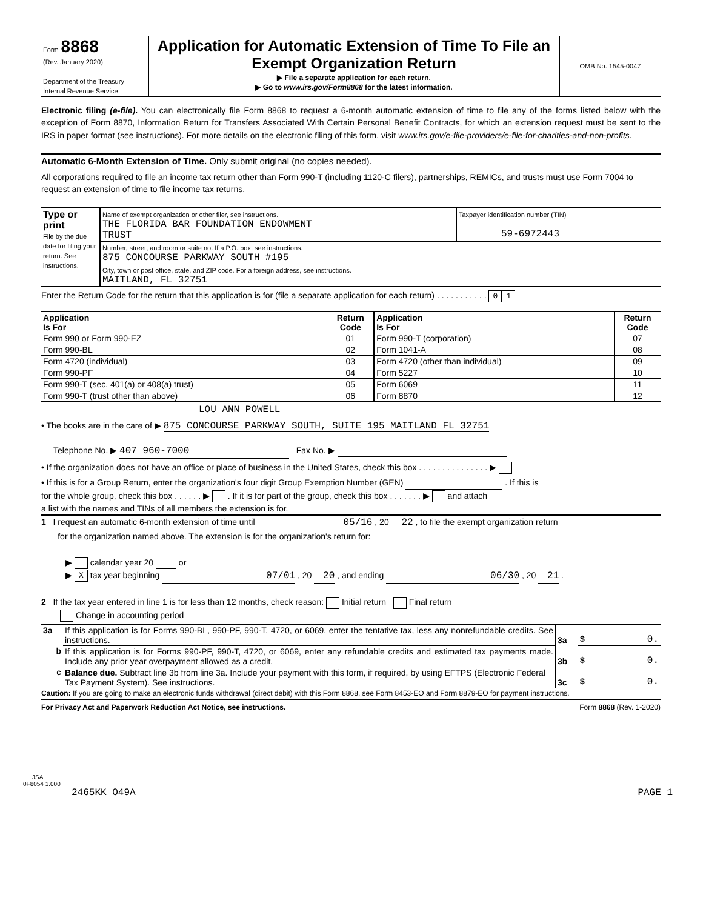| Form 8868 (Rev. January 2020) Department of the Treasury Internal Revenue Service | Application for Automatic Extension of Time To File an Exempt Organization Return ▶ File a separate application for each return. ▶ Go to www.irs.gov/Form8868 for the latest information. | OMB No. 1545-0047 |
Electronic filing (e-file). You can electronically file Form 8868 to request a 6-month automatic extension of time to file any of the forms listed below with the exception of Form 8870, Information Return for Transfers Associated With Certain Personal Benefit Contracts, for which an extension request must be sent to the IRS in paper format (see instructions). For more details on the electronic filing of this form, visit www.irs.gov/e-file-providers/e-file-for-charities-and-non-profits.
Automatic 6-Month Extension of Time. Only submit original (no copies needed).
All corporations required to file an income tax return other than Form 990-T (including 1120-C filers), partnerships, REMICs, and trusts must use Form 7004 to request an extension of time to file income tax returns.
| Type or print File by the due date for filing your return. See instructions. | Name of exempt organization or other filer, see instructions. THE FLORIDA BAR FOUNDATION ENDOWMENT TRUST | Taxpayer identification number (TIN) 59-6972443 |
| | Number, street, and room or suite no. If a P.O. box, see instructions. 875 CONCOURSE PARKWAY SOUTH #195 | |
| | City, town or post office, state, and ZIP code. For a foreign address, see instructions. MAITLAND, FL 32751 | |
Enter the Return Code for the return that this application is for (file a separate application for each return) . . . . . . . . . . . 0 1
| Application Is For | Return Code | Application Is For | Return Code |
| --- | --- | --- | --- |
| Form 990 or Form 990-EZ | 01 | Form 990-T (corporation) | 07 |
| Form 990-BL | 02 | Form 1041-A | 08 |
| Form 4720 (individual) | 03 | Form 4720 (other than individual) | 09 |
| Form 990-PF | 04 | Form 5227 | 10 |
| Form 990-T (sec. 401(a) or 408(a) trust) | 05 | Form 6069 | 11 |
| Form 990-T (trust other than above) | 06 | Form 8870 | 12 |
LOU ANN POWELL
• The books are in the care of ▶ 875 CONCOURSE PARKWAY SOUTH, SUITE 195 MAITLAND FL 32751
Telephone No. ▶ 407 960-7000 Fax No. ▶
• If the organization does not have an office or place of business in the United States, check this box . . . . . . . . . . . . . . . ▶
• If this is for a Group Return, enter the organization's four digit Group Exemption Number (GEN) . If this is
for the whole group, check this box . . . . . . ▶ . If it is for part of the group, check this box . . . . . . . ▶ and attach
a list with the names and TINs of all members the extension is for.
1 I request an automatic 6-month extension of time until 05/16 , 20 22 , to file the exempt organization return
for the organization named above. The extension is for the organization's return for:
▶ calendar year 20 or
▶ X tax year beginning 07/01 , 20 20 , and ending 06/30 , 20 21 .
2 If the tax year entered in line 1 is for less than 12 months, check reason: Initial return Final return
Change in accounting period
| 3a | If this application is for Forms 990-BL, 990-PF, 990-T, 4720, or 6069, enter the tentative tax, less any nonrefundable credits. See instructions. | 3a | $ 0. |
| b | If this application is for Forms 990-PF, 990-T, 4720, or 6069, enter any refundable credits and estimated tax payments made. Include any prior year overpayment allowed as a credit. | 3b | $ 0. |
| c | Balance due. Subtract line 3b from line 3a. Include your payment with this form, if required, by using EFTPS (Electronic Federal Tax Payment System). See instructions. | 3c | $ 0. |
Caution: If you are going to make an electronic funds withdrawal (direct debit) with this Form 8868, see Form 8453-EO and Form 8879-EO for payment instructions.
For Privacy Act and Paperwork Reduction Act Notice, see instructions. Form 8868 (Rev. 1-2020)
JSA
0F8054 1.000
2465KK O49A PAGE 1